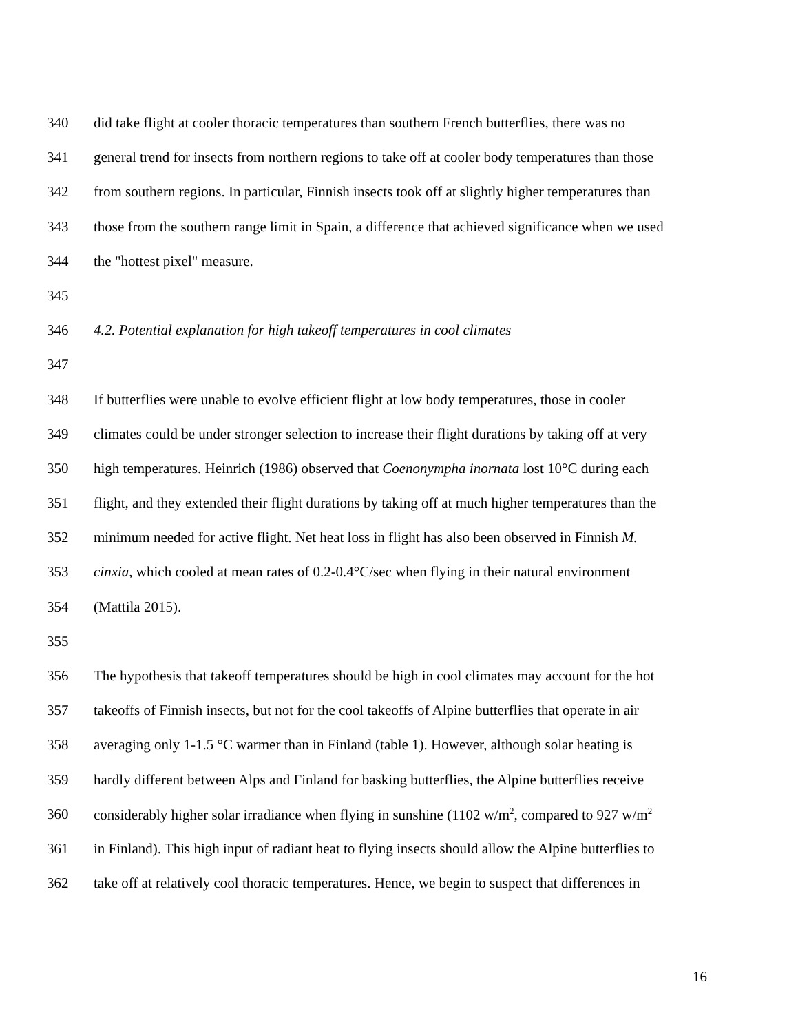340 did take flight at cooler thoracic temperatures than southern French butterflies, there was no
341 general trend for insects from northern regions to take off at cooler body temperatures than those
342 from southern regions. In particular, Finnish insects took off at slightly higher temperatures than
343 those from the southern range limit in Spain, a difference that achieved significance when we used
344 the "hottest pixel" measure.
345
346 4.2. Potential explanation for high takeoff temperatures in cool climates
347
348 If butterflies were unable to evolve efficient flight at low body temperatures, those in cooler
349 climates could be under stronger selection to increase their flight durations by taking off at very
350 high temperatures. Heinrich (1986) observed that Coenonympha inornata lost 10°C during each
351 flight, and they extended their flight durations by taking off at much higher temperatures than the
352 minimum needed for active flight. Net heat loss in flight has also been observed in Finnish M.
353 cinxia, which cooled at mean rates of 0.2-0.4°C/sec when flying in their natural environment
354 (Mattila 2015).
355
356 The hypothesis that takeoff temperatures should be high in cool climates may account for the hot
357 takeoffs of Finnish insects, but not for the cool takeoffs of Alpine butterflies that operate in air
358 averaging only 1-1.5 °C warmer than in Finland (table 1). However, although solar heating is
359 hardly different between Alps and Finland for basking butterflies, the Alpine butterflies receive
360 considerably higher solar irradiance when flying in sunshine (1102 w/m<sup>2</sup>, compared to 927 w/m<sup>2</sup>
361 in Finland). This high input of radiant heat to flying insects should allow the Alpine butterflies to
362 take off at relatively cool thoracic temperatures. Hence, we begin to suspect that differences in
16